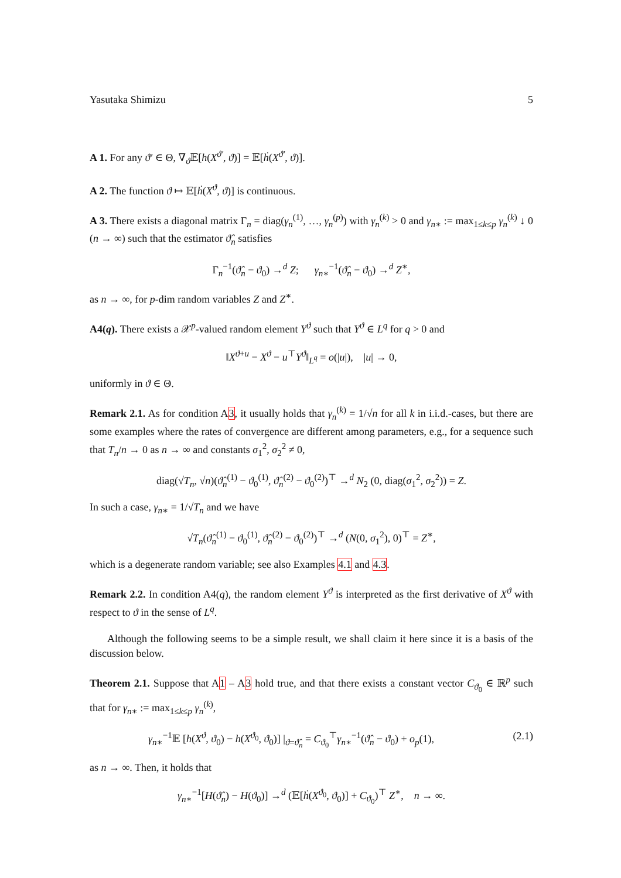Yasutaka Shimizu 5
A 1. For any ϑ′ ∈ Θ, ∇<sub>ϑ</sub>𝔼[h(X<sup>ϑ′</sup>, ϑ)] = 𝔼[ḣ(X<sup>ϑ′</sup>, ϑ)].
A 2. The function ϑ ↦ 𝔼[ḣ(X<sup>ϑ</sup>, ϑ)] is continuous.
A 3. There exists a diagonal matrix Γ<sub>n</sub> = diag(γ<sub>n</sub><sup>(1)</sup>, …, γ<sub>n</sub><sup>(p)</sup>) with γ<sub>n</sub><sup>(k)</sup> > 0 and γ<sub>n∗</sub> := max<sub>1≤k≤p</sub> γ<sub>n</sub><sup>(k)</sup> ↓ 0 (n → ∞) such that the estimator ϑ̂<sub>n</sub> satisfies
Γ<sub>n</sub><sup>−1</sup>(ϑ̂<sub>n</sub> − ϑ<sub>0</sub>) →<sup>d</sup> Z; γ<sub>n∗</sub><sup>−1</sup>(ϑ̂<sub>n</sub> − ϑ<sub>0</sub>) →<sup>d</sup> Z<sup>∗</sup>,
as n → ∞, for p-dim random variables Z and Z<sup>∗</sup>.
A4(q). There exists a 𝒳<sup>p</sup>-valued random element Y<sup>ϑ</sup> such that Y<sup>ϑ</sup> ∈ L<sup>q</sup> for q > 0 and
‖X<sup>ϑ+u</sup> − X<sup>ϑ</sup> − u<sup>⊤</sup>Y<sup>ϑ</sup>‖<sub>L<sup>q</sup></sub> = o(|u|), |u| → 0,
uniformly in ϑ ∈ Θ.
Remark 2.1. As for condition A3, it usually holds that γ<sub>n</sub><sup>(k)</sup> = 1/√n for all k in i.i.d.-cases, but there are some examples where the rates of convergence are different among parameters, e.g., for a sequence such that T<sub>n</sub>/n → 0 as n → ∞ and constants σ<sub>1</sub><sup>2</sup>, σ<sub>2</sub><sup>2</sup> ≠ 0,
diag(√T<sub>n</sub>, √n)(ϑ̂<sub>n</sub><sup>(1)</sup> − ϑ<sub>0</sub><sup>(1)</sup>, ϑ̂<sub>n</sub><sup>(2)</sup> − ϑ<sub>0</sub><sup>(2)</sup>)<sup>⊤</sup> →<sup>d</sup> N<sub>2</sub> (0, diag(σ<sub>1</sub><sup>2</sup>, σ<sub>2</sub><sup>2</sup>)) = Z.
In such a case, γ<sub>n∗</sub> = 1/√T<sub>n</sub> and we have
√T<sub>n</sub>(ϑ̂<sub>n</sub><sup>(1)</sup> − ϑ<sub>0</sub><sup>(1)</sup>, ϑ̂<sub>n</sub><sup>(2)</sup> − ϑ<sub>0</sub><sup>(2)</sup>)<sup>⊤</sup> →<sup>d</sup> (N(0, σ<sub>1</sub><sup>2</sup>), 0)<sup>⊤</sup> = Z<sup>∗</sup>,
which is a degenerate random variable; see also Examples 4.1 and 4.3.
Remark 2.2. In condition A4(q), the random element Y<sup>ϑ</sup> is interpreted as the first derivative of X<sup>ϑ</sup> with respect to ϑ in the sense of L<sup>q</sup>.
Although the following seems to be a simple result, we shall claim it here since it is a basis of the discussion below.
Theorem 2.1. Suppose that A1 – A3 hold true, and that there exists a constant vector C<sub>ϑ<sub>0</sub></sub> ∈ ℝ<sup>p</sup> such that for γ<sub>n∗</sub> := max<sub>1≤k≤p</sub> γ<sub>n</sub><sup>(k)</sup>,
γ<sub>n∗</sub><sup>−1</sup>𝔼 [h(X<sup>ϑ</sup>, ϑ<sub>0</sub>) − h(X<sup>ϑ<sub>0</sub></sup>, ϑ<sub>0</sub>)] |<sub>ϑ=ϑ̂<sub>n</sub></sub> = C<sub>ϑ<sub>0</sub></sub><sup>⊤</sup>γ<sub>n∗</sub><sup>−1</sup>(ϑ̂<sub>n</sub> − ϑ<sub>0</sub>) + o<sub>p</sub>(1), (2.1)
as n → ∞. Then, it holds that
γ<sub>n∗</sub><sup>−1</sup>[H(ϑ̂<sub>n</sub>) − H(ϑ<sub>0</sub>)] →<sup>d</sup> (𝔼[ḣ(X<sup>ϑ<sub>0</sub></sup>, ϑ<sub>0</sub>)] + C<sub>ϑ<sub>0</sub></sub>)<sup>⊤</sup> Z<sup>∗</sup>, n → ∞.